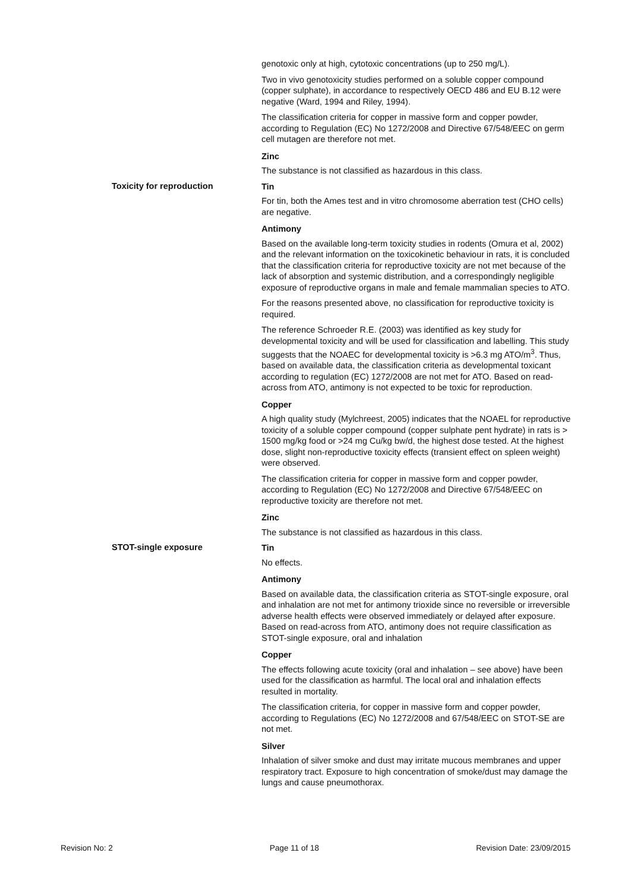genotoxic only at high, cytotoxic concentrations (up to 250 mg/L).
Two in vivo genotoxicity studies performed on a soluble copper compound (copper sulphate), in accordance to respectively OECD 486 and EU B.12 were negative (Ward, 1994 and Riley, 1994).
The classification criteria for copper in massive form and copper powder, according to Regulation (EC) No 1272/2008 and Directive 67/548/EEC on germ cell mutagen are therefore not met.
Zinc
The substance is not classified as hazardous in this class.
Toxicity for reproduction
Tin
For tin, both the Ames test and in vitro chromosome aberration test (CHO cells) are negative.
Antimony
Based on the available long-term toxicity studies in rodents (Omura et al, 2002) and the relevant information on the toxicokinetic behaviour in rats, it is concluded that the classification criteria for reproductive toxicity are not met because of the lack of absorption and systemic distribution, and a correspondingly negligible exposure of reproductive organs in male and female mammalian species to ATO.
For the reasons presented above, no classification for reproductive toxicity is required.
The reference Schroeder R.E. (2003) was identified as key study for developmental toxicity and will be used for classification and labelling. This study suggests that the NOAEC for developmental toxicity is >6.3 mg ATO/m<sup>3</sup>. Thus, based on available data, the classification criteria as developmental toxicant according to regulation (EC) 1272/2008 are not met for ATO. Based on read-across from ATO, antimony is not expected to be toxic for reproduction.
Copper
A high quality study (Mylchreest, 2005) indicates that the NOAEL for reproductive toxicity of a soluble copper compound (copper sulphate pent hydrate) in rats is > 1500 mg/kg food or >24 mg Cu/kg bw/d, the highest dose tested. At the highest dose, slight non-reproductive toxicity effects (transient effect on spleen weight) were observed.
The classification criteria for copper in massive form and copper powder, according to Regulation (EC) No 1272/2008 and Directive 67/548/EEC on reproductive toxicity are therefore not met.
Zinc
The substance is not classified as hazardous in this class.
STOT-single exposure
Tin
No effects.
Antimony
Based on available data, the classification criteria as STOT-single exposure, oral and inhalation are not met for antimony trioxide since no reversible or irreversible adverse health effects were observed immediately or delayed after exposure. Based on read-across from ATO, antimony does not require classification as STOT-single exposure, oral and inhalation
Copper
The effects following acute toxicity (oral and inhalation – see above) have been used for the classification as harmful. The local oral and inhalation effects resulted in mortality.
The classification criteria, for copper in massive form and copper powder, according to Regulations (EC) No 1272/2008 and 67/548/EEC on STOT-SE are not met.
Silver
Inhalation of silver smoke and dust may irritate mucous membranes and upper respiratory tract. Exposure to high concentration of smoke/dust may damage the lungs and cause pneumothorax.
Revision No: 2 Page 11 of 18 Revision Date: 23/09/2015